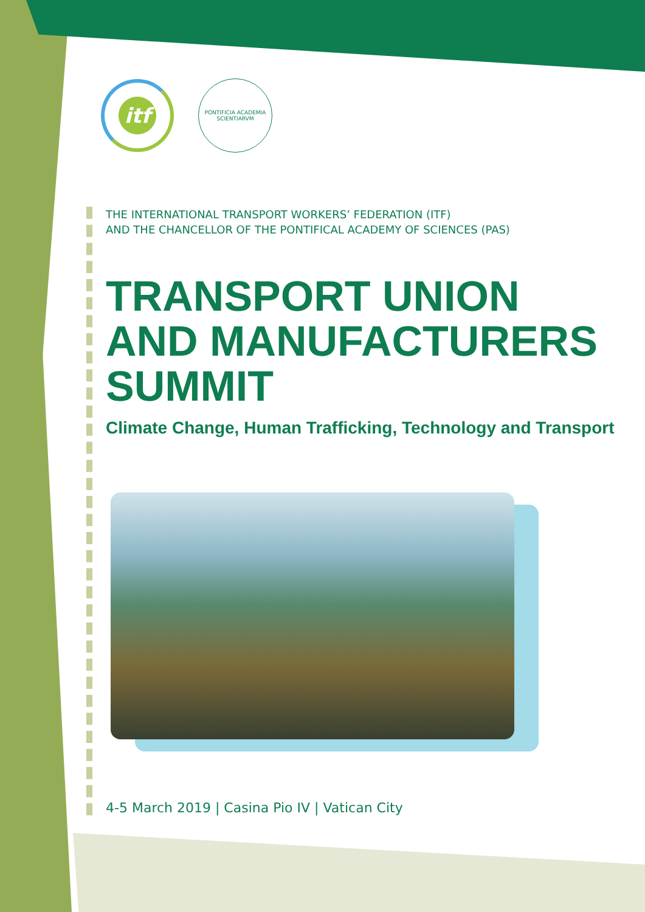itf
PONTIFICIA ACADEMIA SCIENTIARVM
THE INTERNATIONAL TRANSPORT WORKERS’ FEDERATION (ITF)
AND THE CHANCELLOR OF THE PONTIFICAL ACADEMY OF SCIENCES (PAS)
TRANSPORT UNION AND MANUFACTURERS SUMMIT
Climate Change, Human Trafficking, Technology and Transport
4-5 March 2019 | Casina Pio IV | Vatican City